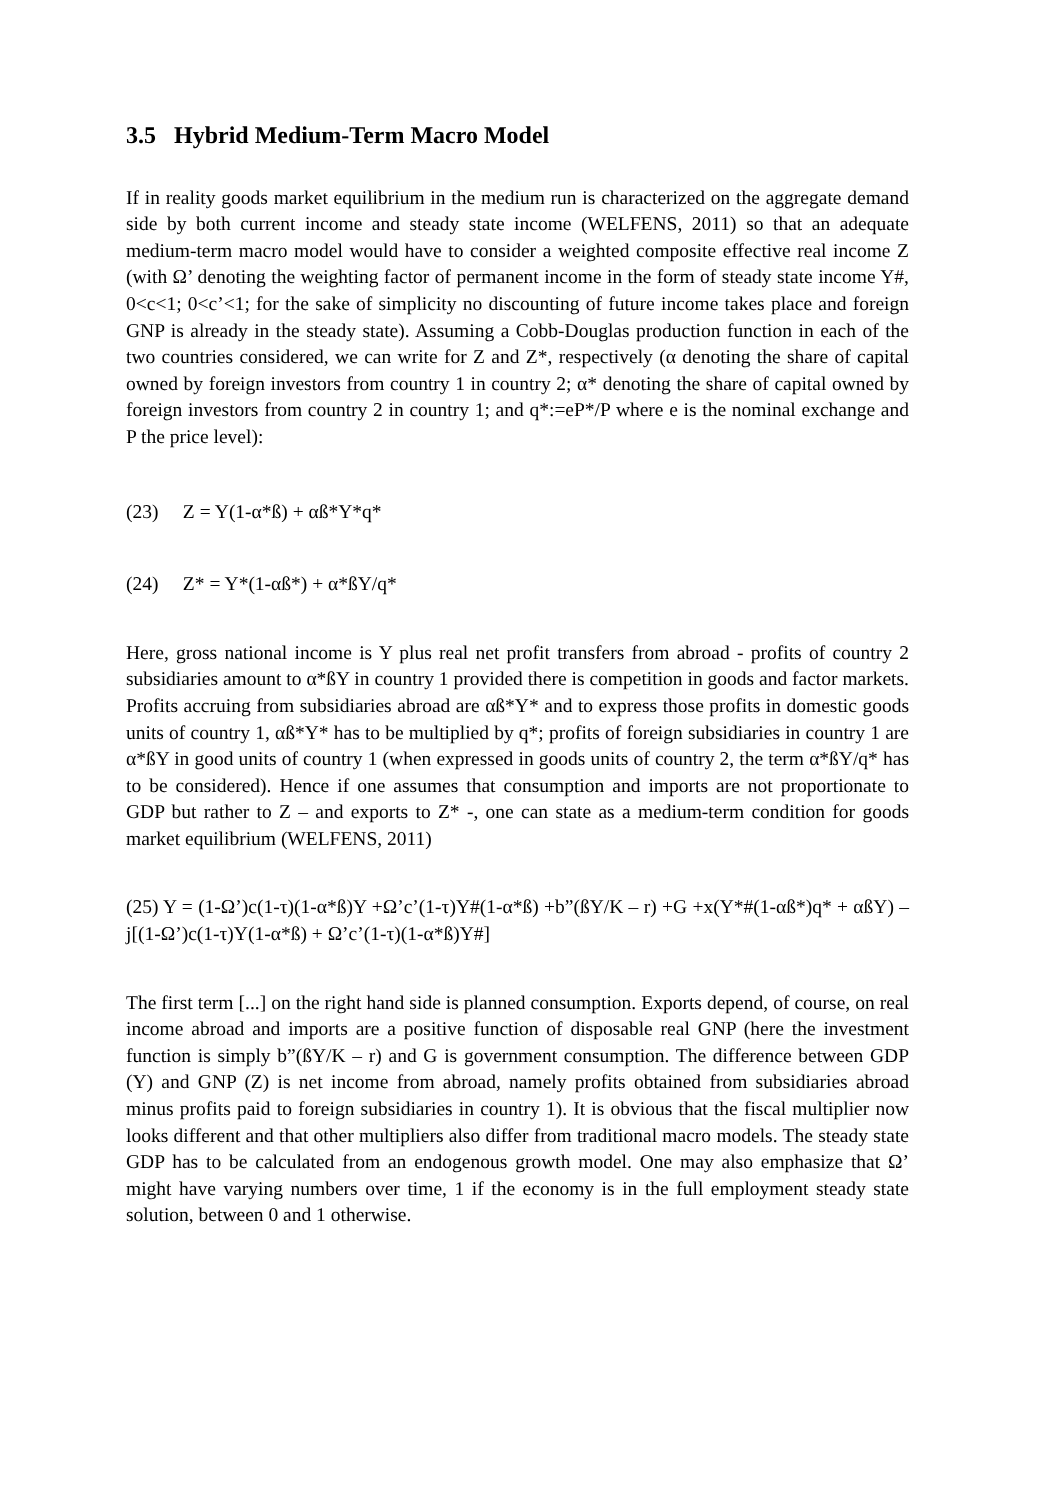3.5 Hybrid Medium-Term Macro Model
If in reality goods market equilibrium in the medium run is characterized on the aggregate demand side by both current income and steady state income (WELFENS, 2011) so that an adequate medium-term macro model would have to consider a weighted composite effective real income Z (with Ω’ denoting the weighting factor of permanent income in the form of steady state income Y#, 0<c<1; 0<c’<1; for the sake of simplicity no discounting of future income takes place and foreign GNP is already in the steady state). Assuming a Cobb-Douglas production function in each of the two countries considered, we can write for Z and Z*, respectively (α denoting the share of capital owned by foreign investors from country 1 in country 2; α* denoting the share of capital owned by foreign investors from country 2 in country 1; and q*:=eP*/P where e is the nominal exchange and P the price level):
(23) Z = Y(1-α*ß) + αß*Y*q*
(24) Z* = Y*(1-αß*) + α*ßY/q*
Here, gross national income is Y plus real net profit transfers from abroad - profits of country 2 subsidiaries amount to α*ßY in country 1 provided there is competition in goods and factor markets. Profits accruing from subsidiaries abroad are αß*Y* and to express those profits in domestic goods units of country 1, αß*Y* has to be multiplied by q*; profits of foreign subsidiaries in country 1 are α*ßY in good units of country 1 (when expressed in goods units of country 2, the term α*ßY/q* has to be considered). Hence if one assumes that consumption and imports are not proportionate to GDP but rather to Z – and exports to Z* -, one can state as a medium-term condition for goods market equilibrium (WELFENS, 2011)
(25) Y = (1-Ω’)c(1-τ)(1-α*ß)Y +Ω’c’(1-τ)Y#(1-α*ß) +b”(ßY/K – r) +G +x(Y*#(1-αß*)q* + αßY) – j[(1-Ω’)c(1-τ)Y(1-α*ß) + Ω’c’(1-τ)(1-α*ß)Y#]
The first term [...] on the right hand side is planned consumption. Exports depend, of course, on real income abroad and imports are a positive function of disposable real GNP (here the investment function is simply b”(ßY/K – r) and G is government consumption. The difference between GDP (Y) and GNP (Z) is net income from abroad, namely profits obtained from subsidiaries abroad minus profits paid to foreign subsidiaries in country 1). It is obvious that the fiscal multiplier now looks different and that other multipliers also differ from traditional macro models. The steady state GDP has to be calculated from an endogenous growth model. One may also emphasize that Ω’ might have varying numbers over time, 1 if the economy is in the full employment steady state solution, between 0 and 1 otherwise.